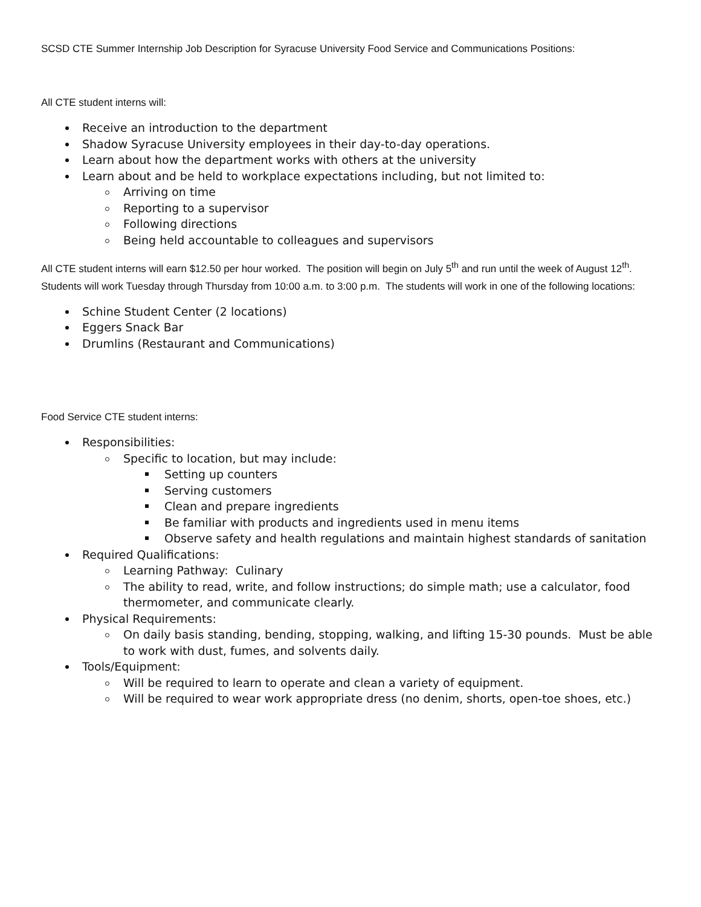SCSD CTE Summer Internship Job Description for Syracuse University Food Service and Communications Positions:
All CTE student interns will:
Receive an introduction to the department
Shadow Syracuse University employees in their day-to-day operations.
Learn about how the department works with others at the university
Learn about and be held to workplace expectations including, but not limited to:
Arriving on time
Reporting to a supervisor
Following directions
Being held accountable to colleagues and supervisors
All CTE student interns will earn $12.50 per hour worked. The position will begin on July 5<sup>th</sup> and run until the week of August 12<sup>th</sup>. Students will work Tuesday through Thursday from 10:00 a.m. to 3:00 p.m. The students will work in one of the following locations:
Schine Student Center (2 locations)
Eggers Snack Bar
Drumlins (Restaurant and Communications)
Food Service CTE student interns:
Responsibilities:
Specific to location, but may include:
Setting up counters
Serving customers
Clean and prepare ingredients
Be familiar with products and ingredients used in menu items
Observe safety and health regulations and maintain highest standards of sanitation
Required Qualifications:
Learning Pathway: Culinary
The ability to read, write, and follow instructions; do simple math; use a calculator, food thermometer, and communicate clearly.
Physical Requirements:
On daily basis standing, bending, stopping, walking, and lifting 15-30 pounds. Must be able to work with dust, fumes, and solvents daily.
Tools/Equipment:
Will be required to learn to operate and clean a variety of equipment.
Will be required to wear work appropriate dress (no denim, shorts, open-toe shoes, etc.)